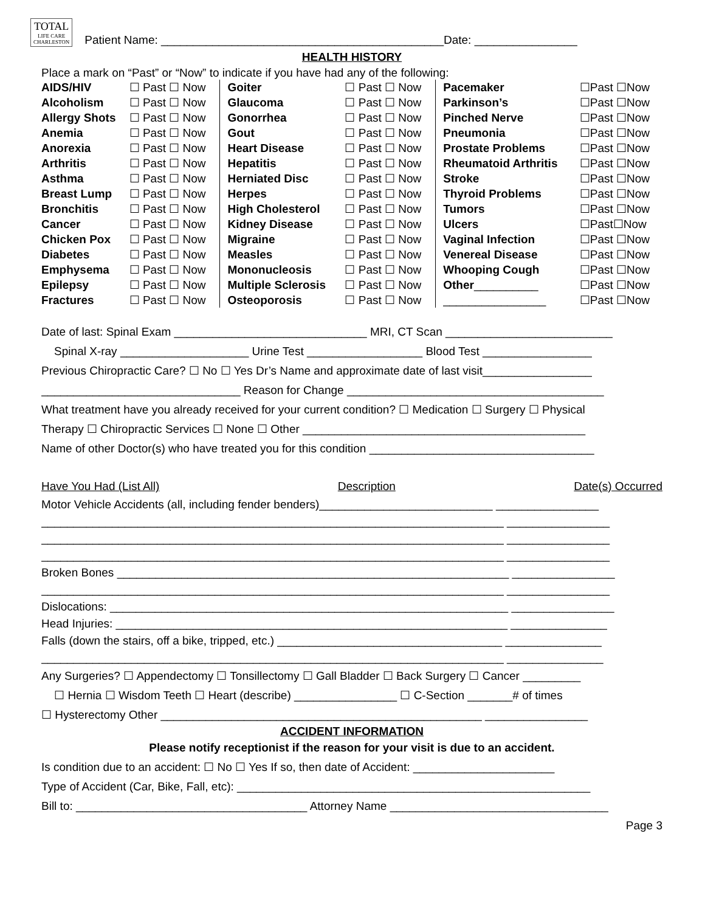TOTAL LIFE CARE
CHARLESTON Patient Name: ____________________________________________Date: ________________
HEALTH HISTORY
Place a mark on “Past” or “Now” to indicate if you have had any of the following:
| AIDS/HIV | ☐ Past ☐ Now | Goiter | ☐ Past ☐ Now | Pacemaker | ☐Past ☐Now |
| Alcoholism | ☐ Past ☐ Now | Glaucoma | ☐ Past ☐ Now | Parkinson’s | ☐Past ☐Now |
| Allergy Shots | ☐ Past ☐ Now | Gonorrhea | ☐ Past ☐ Now | Pinched Nerve | ☐Past ☐Now |
| Anemia | ☐ Past ☐ Now | Gout | ☐ Past ☐ Now | Pneumonia | ☐Past ☐Now |
| Anorexia | ☐ Past ☐ Now | Heart Disease | ☐ Past ☐ Now | Prostate Problems | ☐Past ☐Now |
| Arthritis | ☐ Past ☐ Now | Hepatitis | ☐ Past ☐ Now | Rheumatoid Arthritis | ☐Past ☐Now |
| Asthma | ☐ Past ☐ Now | Herniated Disc | ☐ Past ☐ Now | Stroke | ☐Past ☐Now |
| Breast Lump | ☐ Past ☐ Now | Herpes | ☐ Past ☐ Now | Thyroid Problems | ☐Past ☐Now |
| Bronchitis | ☐ Past ☐ Now | High Cholesterol | ☐ Past ☐ Now | Tumors | ☐Past ☐Now |
| Cancer | ☐ Past ☐ Now | Kidney Disease | ☐ Past ☐ Now | Ulcers | ☐Past☐Now |
| Chicken Pox | ☐ Past ☐ Now | Migraine | ☐ Past ☐ Now | Vaginal Infection | ☐Past ☐Now |
| Diabetes | ☐ Past ☐ Now | Measles | ☐ Past ☐ Now | Venereal Disease | ☐Past ☐Now |
| Emphysema | ☐ Past ☐ Now | Mononucleosis | ☐ Past ☐ Now | Whooping Cough | ☐Past ☐Now |
| Epilepsy | ☐ Past ☐ Now | Multiple Sclerosis | ☐ Past ☐ Now | Other __________ | ☐Past ☐Now |
| Fractures | ☐ Past ☐ Now | Osteoporosis | ☐ Past ☐ Now | ________________ | ☐Past ☐Now |
Date of last: Spinal Exam ______________________________ MRI, CT Scan __________________________
Spinal X-ray ____________________ Urine Test __________________ Blood Test _________________
Previous Chiropractic Care? ☐ No ☐ Yes Dr’s Name and approximate date of last visit_________________
_______________________________ Reason for Change ________________________________________
What treatment have you already received for your current condition? ☐ Medication ☐ Surgery ☐ Physical
Therapy ☐ Chiropractic Services ☐ None ☐ Other ____________________________________________
Name of other Doctor(s) who have treated you for this condition ___________________________________
Have You Had (List All) Description Date(s) Occurred
Motor Vehicle Accidents (all, including fender benders)___________________________ ________________
________________________________________________________________________ ________________
________________________________________________________________________ ________________
________________________________________________________________________ ________________
Broken Bones _____________________________________________________________ ________________
________________________________________________________________________ ________________
Dislocations: ______________________________________________________________ ________________
Head Injuries: _____________________________________________________________ _______________
Falls (down the stairs, off a bike, tripped, etc.) ___________________________________ _______________
________________________________________________________________________ _______________
Any Surgeries? ☐ Appendectomy ☐ Tonsillectomy ☐ Gall Bladder ☐ Back Surgery ☐ Cancer _________
☐ Hernia ☐ Wisdom Teeth ☐ Heart (describe) ________________ ☐ C-Section _______# of times
☐ Hysterectomy Other __________________________________________________ ________________
ACCIDENT INFORMATION
Please notify receptionist if the reason for your visit is due to an accident.
Is condition due to an accident: ☐ No ☐ Yes If so, then date of Accident: ______________________
Type of Accident (Car, Bike, Fall, etc): _______________________________________________________
Bill to: ____________________________________ Attorney Name __________________________________
Page 3